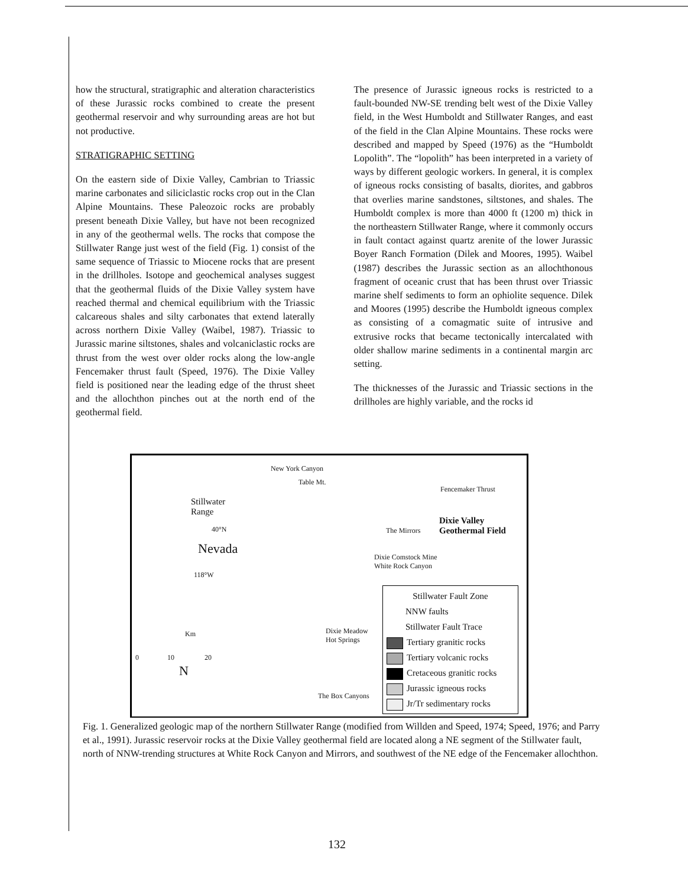how the structural, stratigraphic and alteration characteristics of these Jurassic rocks combined to create the present geothermal reservoir and why surrounding areas are hot but not productive.
STRATIGRAPHIC SETTING
On the eastern side of Dixie Valley, Cambrian to Triassic marine carbonates and siliciclastic rocks crop out in the Clan Alpine Mountains. These Paleozoic rocks are probably present beneath Dixie Valley, but have not been recognized in any of the geothermal wells. The rocks that compose the Stillwater Range just west of the field (Fig. 1) consist of the same sequence of Triassic to Miocene rocks that are present in the drillholes. Isotope and geochemical analyses suggest that the geothermal fluids of the Dixie Valley system have reached thermal and chemical equilibrium with the Triassic calcareous shales and silty carbonates that extend laterally across northern Dixie Valley (Waibel, 1987). Triassic to Jurassic marine siltstones, shales and volcaniclastic rocks are thrust from the west over older rocks along the low-angle Fencemaker thrust fault (Speed, 1976). The Dixie Valley field is positioned near the leading edge of the thrust sheet and the allochthon pinches out at the north end of the geothermal field.
The presence of Jurassic igneous rocks is restricted to a fault-bounded NW-SE trending belt west of the Dixie Valley field, in the West Humboldt and Stillwater Ranges, and east of the field in the Clan Alpine Mountains. These rocks were described and mapped by Speed (1976) as the “Humboldt Lopolith”. The “lopolith” has been interpreted in a variety of ways by different geologic workers. In general, it is complex of igneous rocks consisting of basalts, diorites, and gabbros that overlies marine sandstones, siltstones, and shales. The Humboldt complex is more than 4000 ft (1200 m) thick in the northeastern Stillwater Range, where it commonly occurs in fault contact against quartz arenite of the lower Jurassic Boyer Ranch Formation (Dilek and Moores, 1995). Waibel (1987) describes the Jurassic section as an allochthonous fragment of oceanic crust that has been thrust over Triassic marine shelf sediments to form an ophiolite sequence. Dilek and Moores (1995) describe the Humboldt igneous complex as consisting of a comagmatic suite of intrusive and extrusive rocks that became tectonically intercalated with older shallow marine sediments in a continental margin arc setting.
The thicknesses of the Jurassic and Triassic sections in the drillholes are highly variable, and the rocks id
Stillwater
Range
Nevada
40°N
118°W
Km
0 10 20
N
New York Canyon
Table Mt.
Fencemaker Thrust
The Mirrors
Dixie Valley
Geothermal Field
Dixie Comstock Mine
White Rock Canyon
Dixie Meadow
Hot Springs
The Box Canyons
Stillwater Fault Zone
NNW faults
Stillwater Fault Trace
Tertiary granitic rocks
Tertiary volcanic rocks
Cretaceous granitic rocks
Jurassic igneous rocks
Jr/Tr sedimentary rocks
Fig. 1. Generalized geologic map of the northern Stillwater Range (modified from Willden and Speed, 1974; Speed, 1976; and Parry et al., 1991). Jurassic reservoir rocks at the Dixie Valley geothermal field are located along a NE segment of the Stillwater fault, north of NNW-trending structures at White Rock Canyon and Mirrors, and southwest of the NE edge of the Fencemaker allochthon.
132